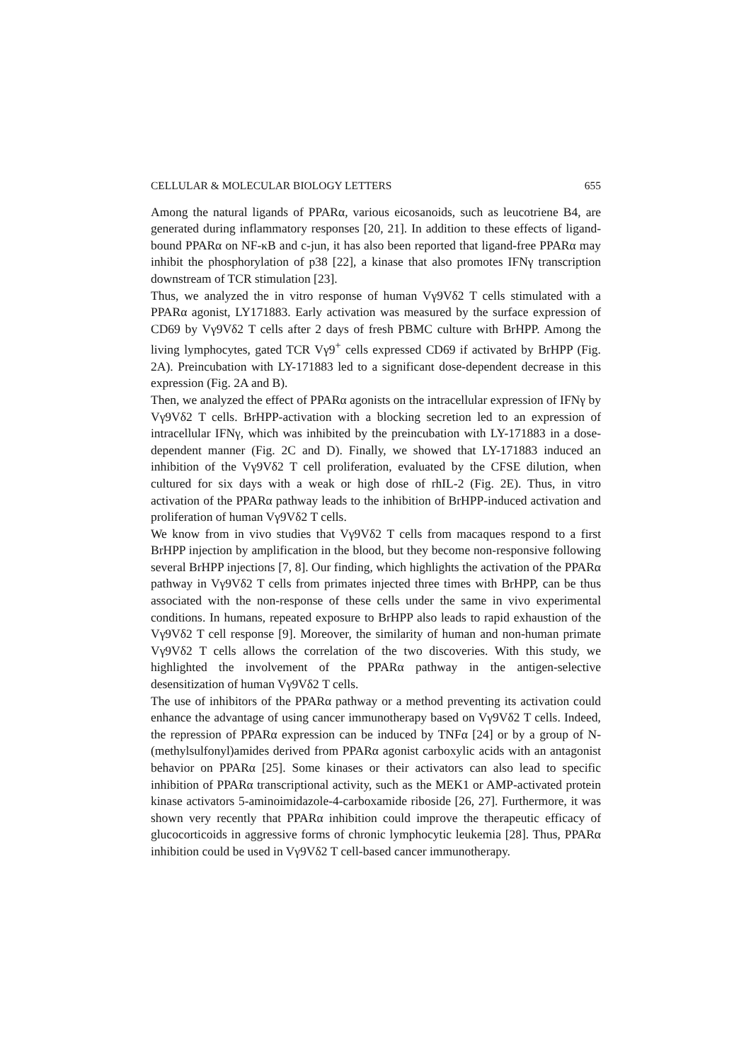CELLULAR & MOLECULAR BIOLOGY LETTERS 655
Among the natural ligands of PPARα, various eicosanoids, such as leucotriene B4, are generated during inflammatory responses [20, 21]. In addition to these effects of ligand-bound PPARα on NF-κB and c-jun, it has also been reported that ligand-free PPARα may inhibit the phosphorylation of p38 [22], a kinase that also promotes IFNγ transcription downstream of TCR stimulation [23].
Thus, we analyzed the in vitro response of human Vγ9Vδ2 T cells stimulated with a PPARα agonist, LY171883. Early activation was measured by the surface expression of CD69 by Vγ9Vδ2 T cells after 2 days of fresh PBMC culture with BrHPP. Among the living lymphocytes, gated TCR Vγ9<sup>+</sup> cells expressed CD69 if activated by BrHPP (Fig. 2A). Preincubation with LY-171883 led to a significant dose-dependent decrease in this expression (Fig. 2A and B).
Then, we analyzed the effect of PPARα agonists on the intracellular expression of IFNγ by Vγ9Vδ2 T cells. BrHPP-activation with a blocking secretion led to an expression of intracellular IFNγ, which was inhibited by the preincubation with LY-171883 in a dose-dependent manner (Fig. 2C and D). Finally, we showed that LY-171883 induced an inhibition of the Vγ9Vδ2 T cell proliferation, evaluated by the CFSE dilution, when cultured for six days with a weak or high dose of rhIL-2 (Fig. 2E). Thus, in vitro activation of the PPARα pathway leads to the inhibition of BrHPP-induced activation and proliferation of human Vγ9Vδ2 T cells.
We know from in vivo studies that Vγ9Vδ2 T cells from macaques respond to a first BrHPP injection by amplification in the blood, but they become non-responsive following several BrHPP injections [7, 8]. Our finding, which highlights the activation of the PPARα pathway in Vγ9Vδ2 T cells from primates injected three times with BrHPP, can be thus associated with the non-response of these cells under the same in vivo experimental conditions. In humans, repeated exposure to BrHPP also leads to rapid exhaustion of the Vγ9Vδ2 T cell response [9]. Moreover, the similarity of human and non-human primate Vγ9Vδ2 T cells allows the correlation of the two discoveries. With this study, we highlighted the involvement of the PPARα pathway in the antigen-selective desensitization of human Vγ9Vδ2 T cells.
The use of inhibitors of the PPARα pathway or a method preventing its activation could enhance the advantage of using cancer immunotherapy based on Vγ9Vδ2 T cells. Indeed, the repression of PPARα expression can be induced by TNFα [24] or by a group of N-(methylsulfonyl)amides derived from PPARα agonist carboxylic acids with an antagonist behavior on PPARα [25]. Some kinases or their activators can also lead to specific inhibition of PPARα transcriptional activity, such as the MEK1 or AMP-activated protein kinase activators 5-aminoimidazole-4-carboxamide riboside [26, 27]. Furthermore, it was shown very recently that PPARα inhibition could improve the therapeutic efficacy of glucocorticoids in aggressive forms of chronic lymphocytic leukemia [28]. Thus, PPARα inhibition could be used in Vγ9Vδ2 T cell-based cancer immunotherapy.